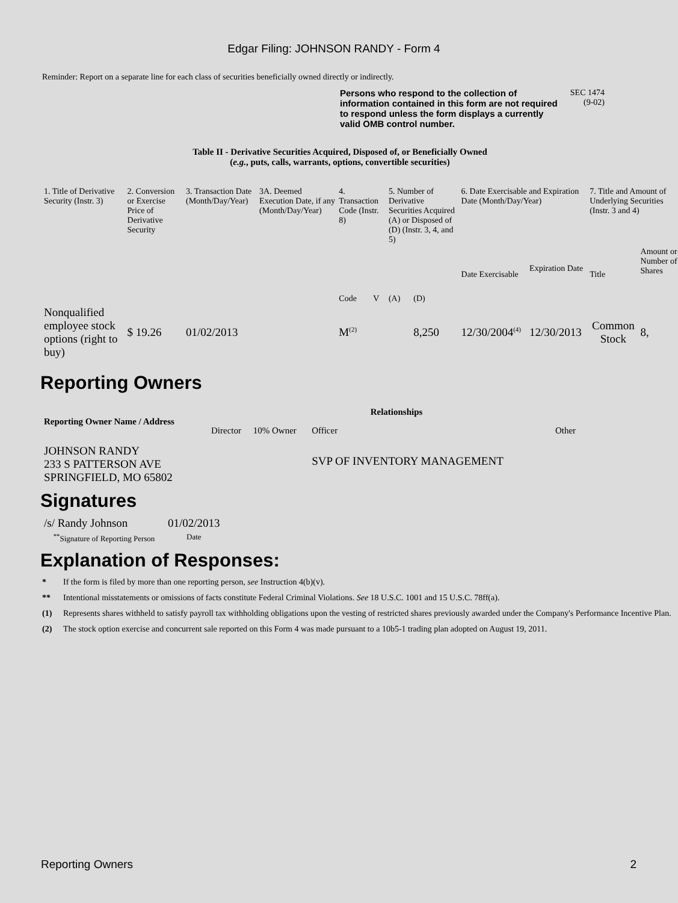Edgar Filing: JOHNSON RANDY - Form 4
Reminder: Report on a separate line for each class of securities beneficially owned directly or indirectly.
Persons who respond to the collection of information contained in this form are not required to respond unless the form displays a currently valid OMB control number.
SEC 1474
(9-02)
Table II - Derivative Securities Acquired, Disposed of, or Beneficially Owned
(e.g., puts, calls, warrants, options, convertible securities)
| 1. Title of Derivative Security (Instr. 3) | 2. Conversion or Exercise Price of Derivative Security | 3. Transaction Date (Month/Day/Year) | 3A. Deemed Execution Date, if any (Month/Day/Year) | 4. Transaction Code (Instr. 8) | | 5. Number of Derivative Securities Acquired (A) or Disposed of (D) (Instr. 3, 4, and 5) | | 6. Date Exercisable and Expiration Date (Month/Day/Year) | | 7. Title and Amount of Underlying Securities (Instr. 3 and 4) | |
| --- | --- | --- | --- | --- | --- | --- | --- | --- | --- | --- | --- |
| | | | | Code | V | (A) | (D) | Date Exercisable | Expiration Date | Title | Amount or Number of Shares |
| Nonqualified employee stock options (right to buy) | $ 19.26 | 01/02/2013 | | M<sup>(2)</sup> | | | 8,250 | 12/30/2004<sup>(4)</sup> | 12/30/2013 | Common Stock | 8, |
Reporting Owners
| Reporting Owner Name / Address | Relationships | | | |
| --- | --- | --- | --- | --- |
| | Director | 10% Owner | Officer | Other |
| JOHNSON RANDY 233 S PATTERSON AVE SPRINGFIELD, MO 65802 | | | SVP OF INVENTORY MANAGEMENT | |
Signatures
| /s/ Randy Johnson | 01/02/2013 |
| <sup>**</sup> Signature of Reporting Person | Date |
Explanation of Responses:
* If the form is filed by more than one reporting person, see Instruction 4(b)(v).
** Intentional misstatements or omissions of facts constitute Federal Criminal Violations. See 18 U.S.C. 1001 and 15 U.S.C. 78ff(a).
(1) Represents shares withheld to satisfy payroll tax withholding obligations upon the vesting of restricted shares previously awarded under the Company's Performance Incentive Plan.
(2) The stock option exercise and concurrent sale reported on this Form 4 was made pursuant to a 10b5-1 trading plan adopted on August 19, 2011.
Reporting Owners 2